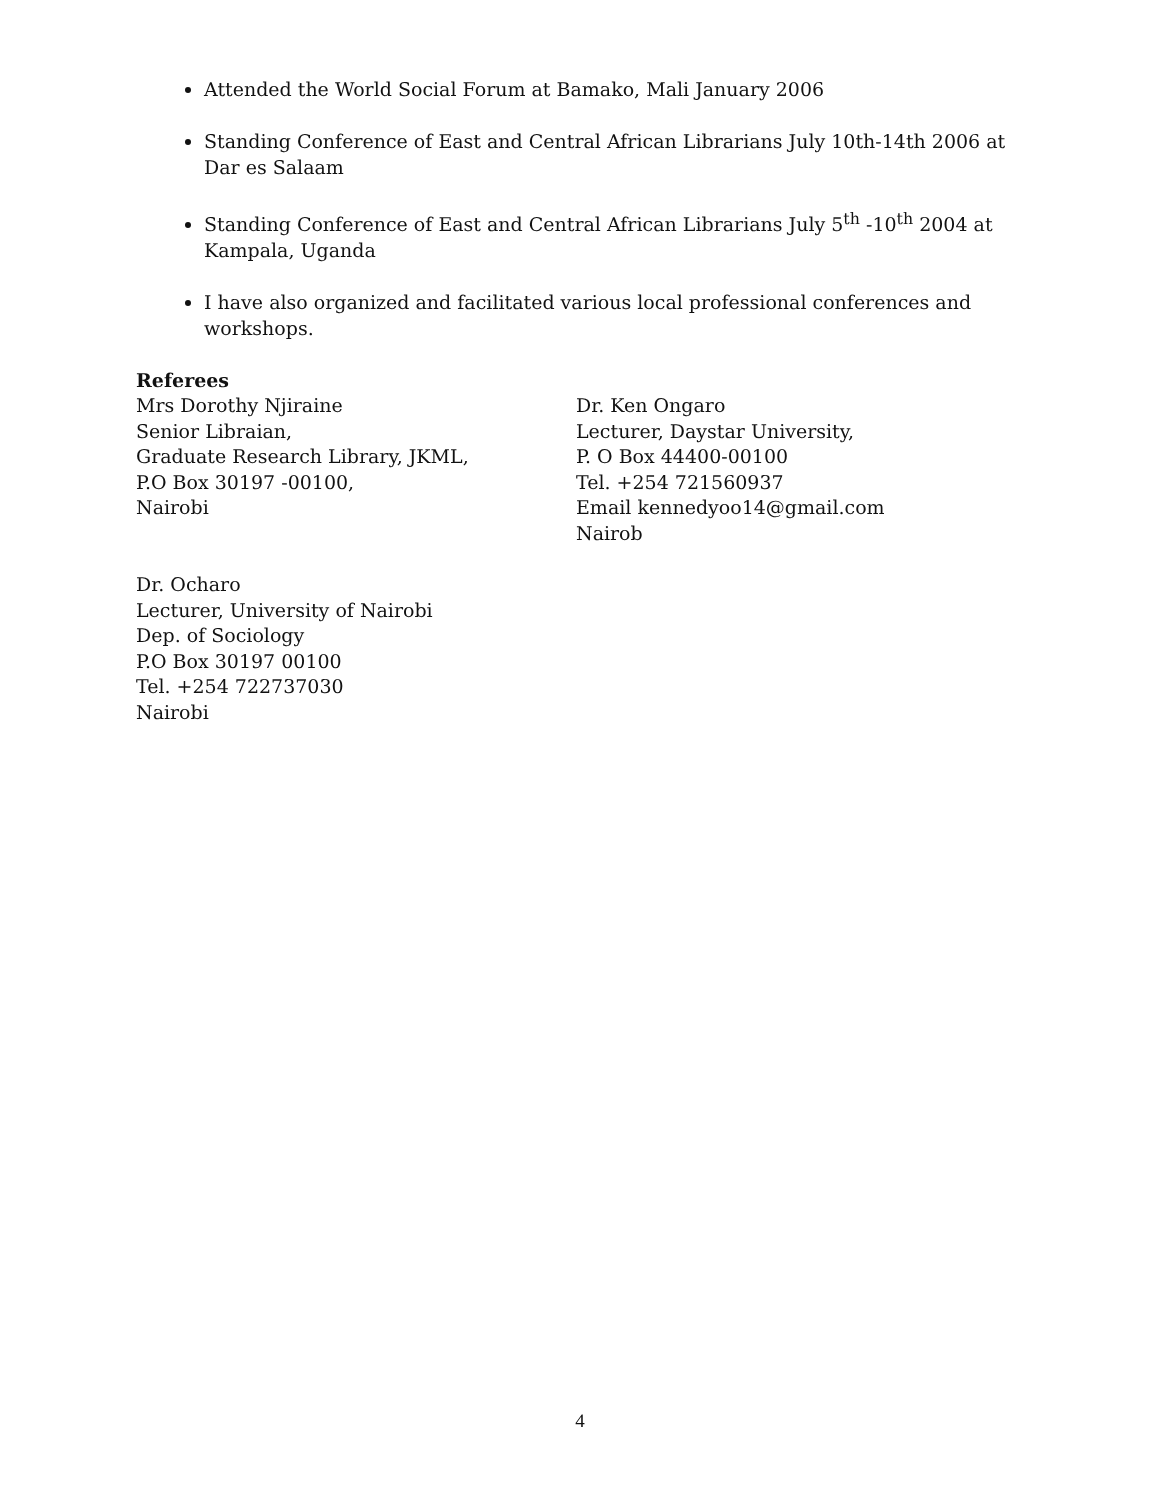Attended the World Social Forum at Bamako, Mali January 2006
Standing Conference of East and Central African Librarians July 10th-14th 2006 at Dar es Salaam
Standing Conference of East and Central African Librarians July 5<sup>th</sup> -10<sup>th</sup> 2004 at Kampala, Uganda
I have also organized and facilitated various local professional conferences and workshops.
Referees
Mrs Dorothy Njiraine
Senior Libraian,
Graduate Research Library, JKML,
P.O Box 30197 -00100,
Nairobi
Dr. Ken Ongaro
Lecturer, Daystar University,
P. O Box 44400-00100
Tel. +254 721560937
Email kennedyoo14@gmail.com
Nairob
Dr. Ocharo
Lecturer, University of Nairobi
Dep. of Sociology
P.O Box 30197 00100
Tel. +254 722737030
Nairobi
4